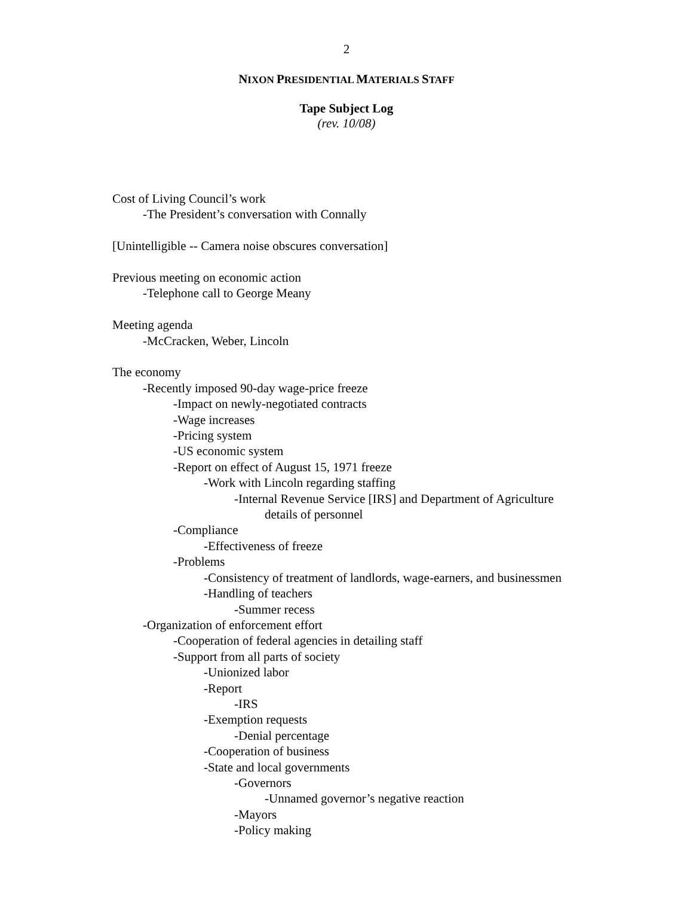2
NIXON PRESIDENTIAL MATERIALS STAFF
Tape Subject Log
(rev. 10/08)
Cost of Living Council’s work
-The President’s conversation with Connally
[Unintelligible -- Camera noise obscures conversation]
Previous meeting on economic action
-Telephone call to George Meany
Meeting agenda
-McCracken, Weber, Lincoln
The economy
-Recently imposed 90-day wage-price freeze
-Impact on newly-negotiated contracts
-Wage increases
-Pricing system
-US economic system
-Report on effect of August 15, 1971 freeze
-Work with Lincoln regarding staffing
-Internal Revenue Service [IRS] and Department of Agriculture
details of personnel
-Compliance
-Effectiveness of freeze
-Problems
-Consistency of treatment of landlords, wage-earners, and businessmen
-Handling of teachers
-Summer recess
-Organization of enforcement effort
-Cooperation of federal agencies in detailing staff
-Support from all parts of society
-Unionized labor
-Report
-IRS
-Exemption requests
-Denial percentage
-Cooperation of business
-State and local governments
-Governors
-Unnamed governor’s negative reaction
-Mayors
-Policy making